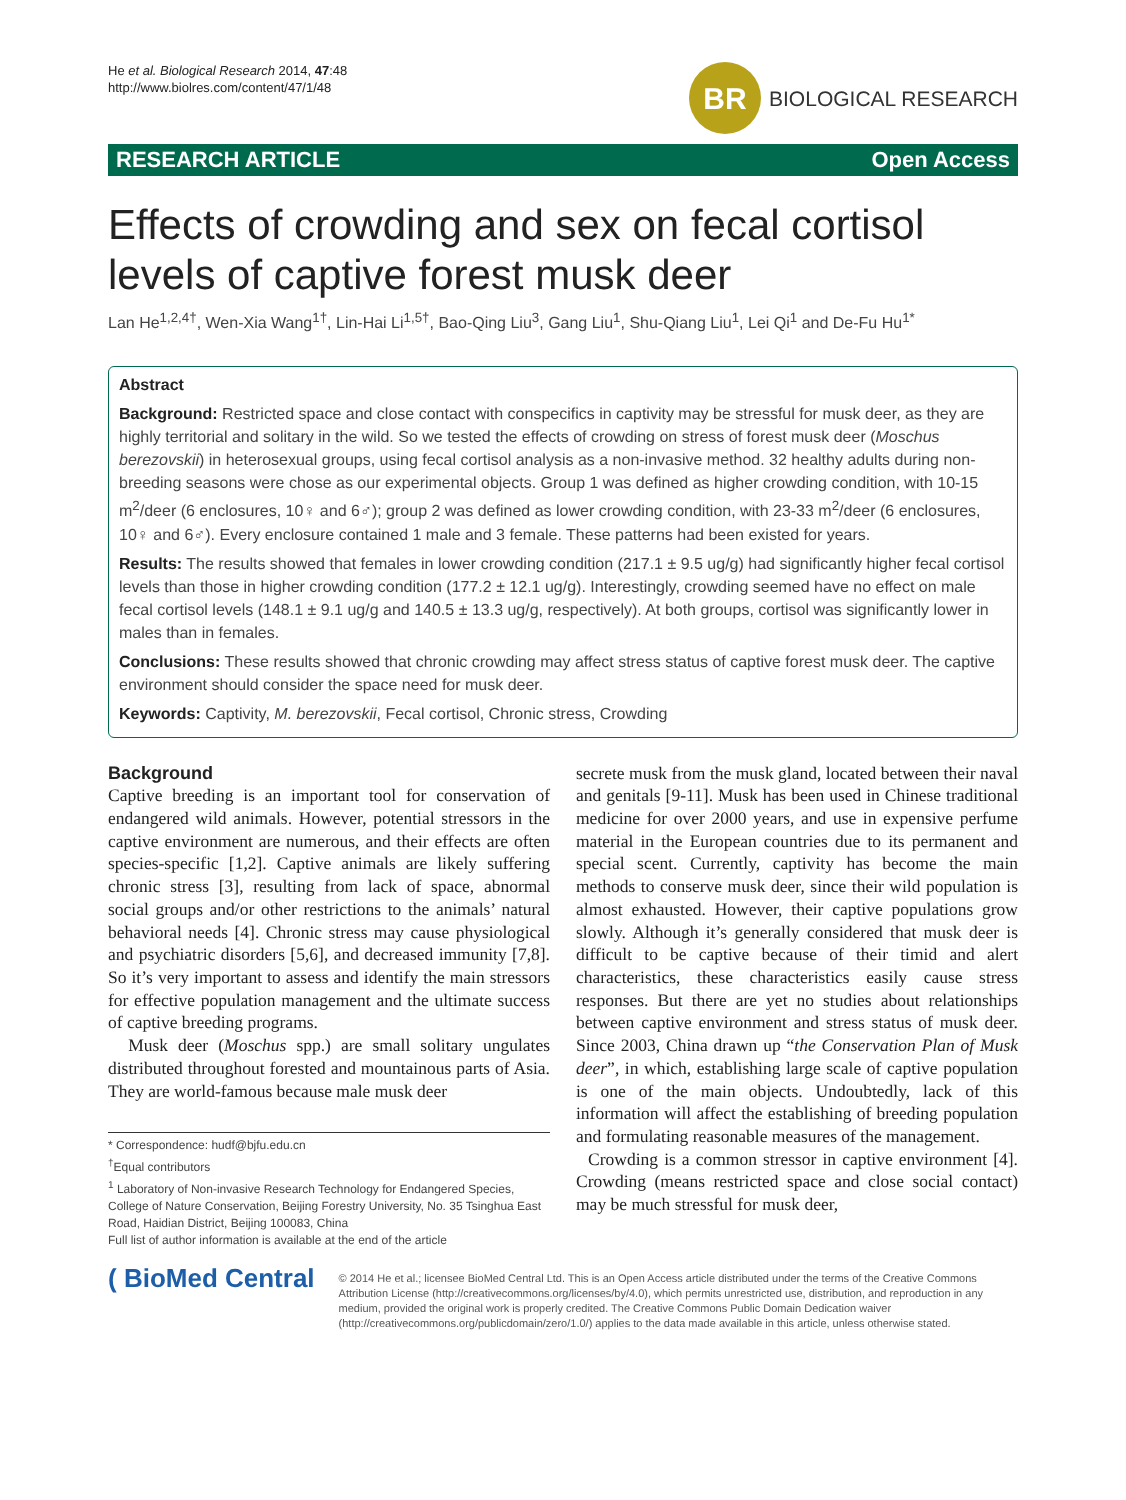He et al. Biological Research 2014, 47:48
http://www.biolres.com/content/47/1/48
BR
BIOLOGICAL RESEARCH
RESEARCH ARTICLE Open Access
Effects of crowding and sex on fecal cortisol levels of captive forest musk deer
Lan He<sup>1,2,4†</sup>, Wen-Xia Wang<sup>1†</sup>, Lin-Hai Li<sup>1,5†</sup>, Bao-Qing Liu<sup>3</sup>, Gang Liu<sup>1</sup>, Shu-Qiang Liu<sup>1</sup>, Lei Qi<sup>1</sup> and De-Fu Hu<sup>1*</sup>
Abstract
Background: Restricted space and close contact with conspecifics in captivity may be stressful for musk deer, as they are highly territorial and solitary in the wild. So we tested the effects of crowding on stress of forest musk deer (Moschus berezovskii) in heterosexual groups, using fecal cortisol analysis as a non-invasive method. 32 healthy adults during non-breeding seasons were chose as our experimental objects. Group 1 was defined as higher crowding condition, with 10-15 m<sup>2</sup>/deer (6 enclosures, 10♀ and 6♂); group 2 was defined as lower crowding condition, with 23-33 m<sup>2</sup>/deer (6 enclosures, 10♀ and 6♂). Every enclosure contained 1 male and 3 female. These patterns had been existed for years.
Results: The results showed that females in lower crowding condition (217.1 ± 9.5 ug/g) had significantly higher fecal cortisol levels than those in higher crowding condition (177.2 ± 12.1 ug/g). Interestingly, crowding seemed have no effect on male fecal cortisol levels (148.1 ± 9.1 ug/g and 140.5 ± 13.3 ug/g, respectively). At both groups, cortisol was significantly lower in males than in females.
Conclusions: These results showed that chronic crowding may affect stress status of captive forest musk deer. The captive environment should consider the space need for musk deer.
Keywords: Captivity, M. berezovskii, Fecal cortisol, Chronic stress, Crowding
Background
Captive breeding is an important tool for conservation of endangered wild animals. However, potential stressors in the captive environment are numerous, and their effects are often species-specific [1,2]. Captive animals are likely suffering chronic stress [3], resulting from lack of space, abnormal social groups and/or other restrictions to the animals’ natural behavioral needs [4]. Chronic stress may cause physiological and psychiatric disorders [5,6], and decreased immunity [7,8]. So it’s very important to assess and identify the main stressors for effective population management and the ultimate success of captive breeding programs.
Musk deer (Moschus spp.) are small solitary ungulates distributed throughout forested and mountainous parts of Asia. They are world-famous because male musk deer
* Correspondence: hudf@bjfu.edu.cn
<sup>†</sup> Equal contributors
<sup>1</sup> Laboratory of Non-invasive Research Technology for Endangered Species, College of Nature Conservation, Beijing Forestry University, No. 35 Tsinghua East Road, Haidian District, Beijing 100083, China
Full list of author information is available at the end of the article
secrete musk from the musk gland, located between their naval and genitals [9-11]. Musk has been used in Chinese traditional medicine for over 2000 years, and use in expensive perfume material in the European countries due to its permanent and special scent. Currently, captivity has become the main methods to conserve musk deer, since their wild population is almost exhausted. However, their captive populations grow slowly. Although it’s generally considered that musk deer is difficult to be captive because of their timid and alert characteristics, these characteristics easily cause stress responses. But there are yet no studies about relationships between captive environment and stress status of musk deer. Since 2003, China drawn up “the Conservation Plan of Musk deer”, in which, establishing large scale of captive population is one of the main objects. Undoubtedly, lack of this information will affect the establishing of breeding population and formulating reasonable measures of the management.
Crowding is a common stressor in captive environment [4]. Crowding (means restricted space and close social contact) may be much stressful for musk deer,
( BioMed Central
© 2014 He et al.; licensee BioMed Central Ltd. This is an Open Access article distributed under the terms of the Creative Commons Attribution License (http://creativecommons.org/licenses/by/4.0), which permits unrestricted use, distribution, and reproduction in any medium, provided the original work is properly credited. The Creative Commons Public Domain Dedication waiver (http://creativecommons.org/publicdomain/zero/1.0/) applies to the data made available in this article, unless otherwise stated.